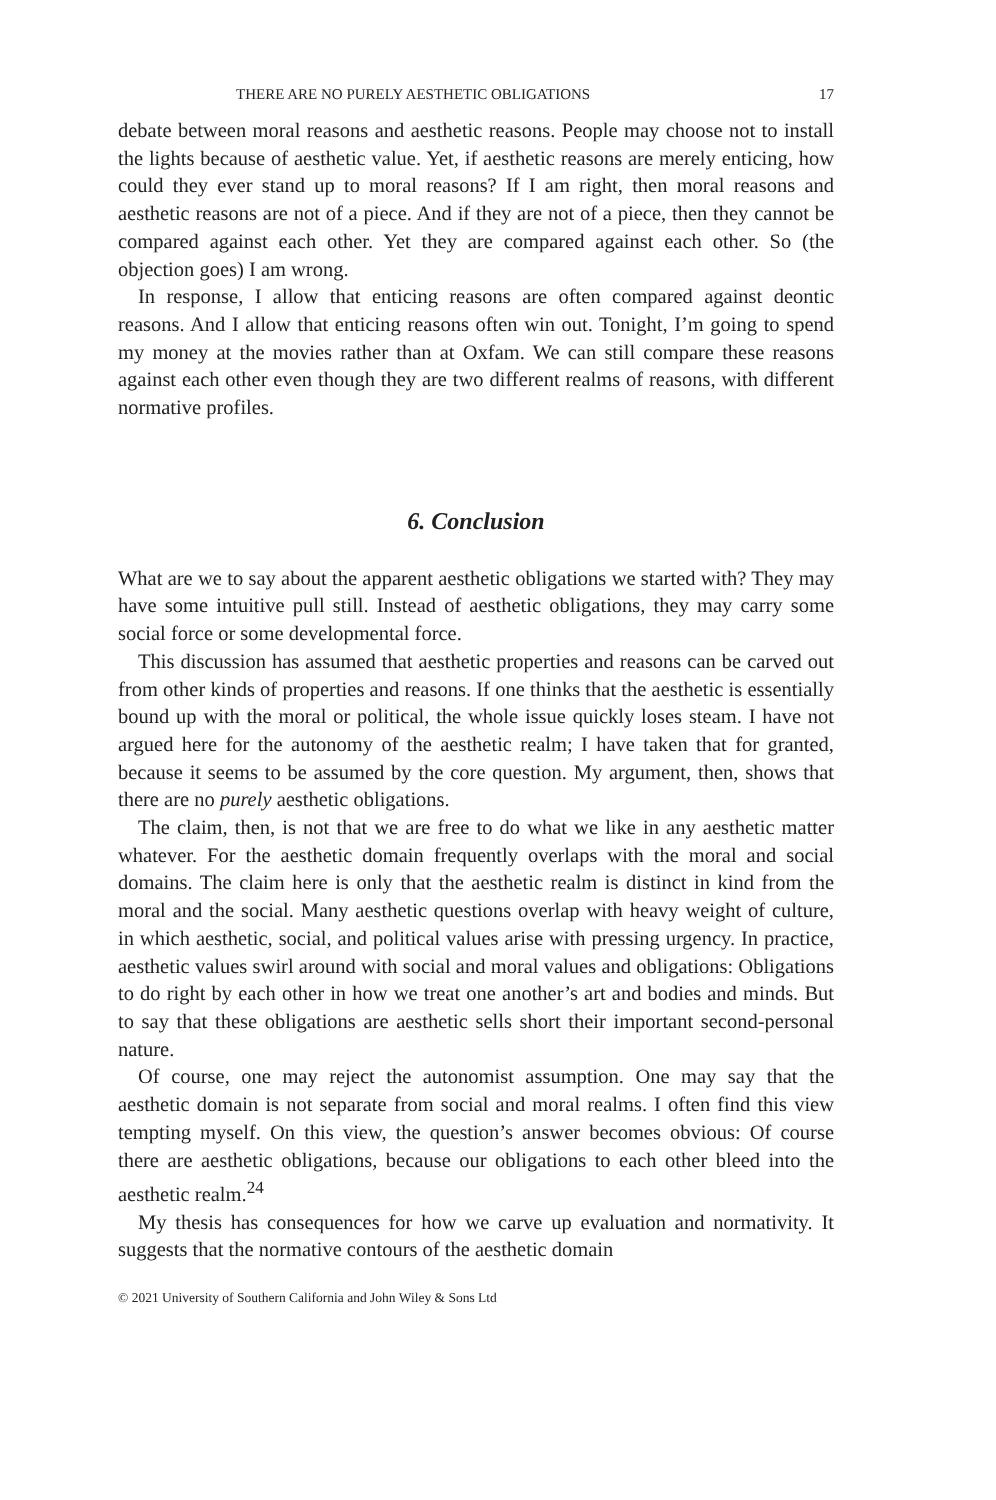THERE ARE NO PURELY AESTHETIC OBLIGATIONS 17
debate between moral reasons and aesthetic reasons. People may choose not to install the lights because of aesthetic value. Yet, if aesthetic reasons are merely enticing, how could they ever stand up to moral reasons? If I am right, then moral reasons and aesthetic reasons are not of a piece. And if they are not of a piece, then they cannot be compared against each other. Yet they are compared against each other. So (the objection goes) I am wrong.
In response, I allow that enticing reasons are often compared against deontic reasons. And I allow that enticing reasons often win out. Tonight, I’m going to spend my money at the movies rather than at Oxfam. We can still compare these reasons against each other even though they are two different realms of reasons, with different normative profiles.
6. Conclusion
What are we to say about the apparent aesthetic obligations we started with? They may have some intuitive pull still. Instead of aesthetic obligations, they may carry some social force or some developmental force.
This discussion has assumed that aesthetic properties and reasons can be carved out from other kinds of properties and reasons. If one thinks that the aesthetic is essentially bound up with the moral or political, the whole issue quickly loses steam. I have not argued here for the autonomy of the aesthetic realm; I have taken that for granted, because it seems to be assumed by the core question. My argument, then, shows that there are no purely aesthetic obligations.
The claim, then, is not that we are free to do what we like in any aesthetic matter whatever. For the aesthetic domain frequently overlaps with the moral and social domains. The claim here is only that the aesthetic realm is distinct in kind from the moral and the social. Many aesthetic questions overlap with heavy weight of culture, in which aesthetic, social, and political values arise with pressing urgency. In practice, aesthetic values swirl around with social and moral values and obligations: Obligations to do right by each other in how we treat one another’s art and bodies and minds. But to say that these obligations are aesthetic sells short their important second-personal nature.
Of course, one may reject the autonomist assumption. One may say that the aesthetic domain is not separate from social and moral realms. I often find this view tempting myself. On this view, the question’s answer becomes obvious: Of course there are aesthetic obligations, because our obligations to each other bleed into the aesthetic realm.<sup>24</sup>
My thesis has consequences for how we carve up evaluation and normativity. It suggests that the normative contours of the aesthetic domain
© 2021 University of Southern California and John Wiley & Sons Ltd